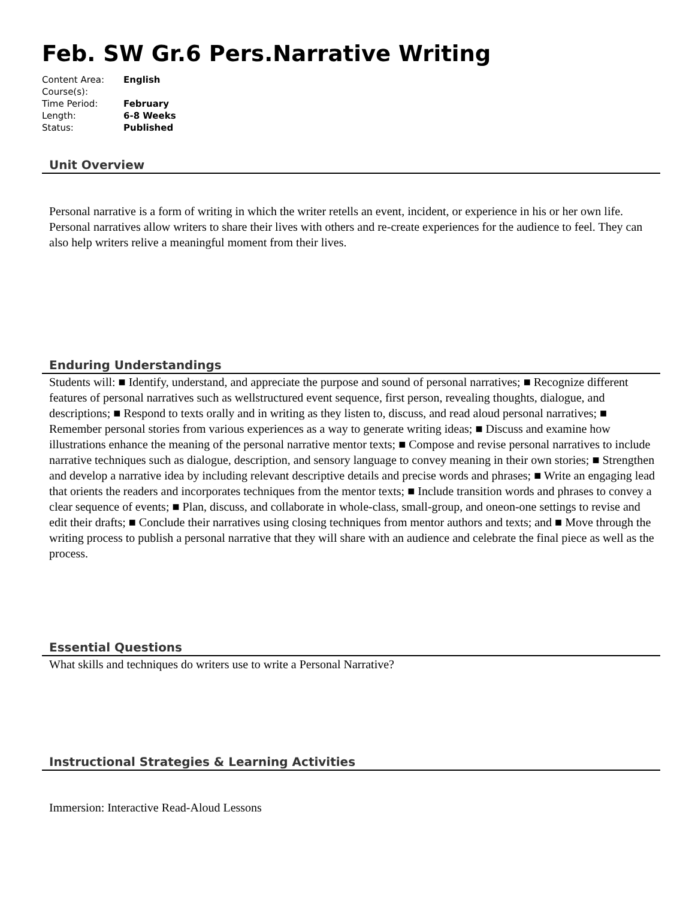Feb. SW Gr.6 Pers.Narrative Writing
| Content Area: | English |
| Course(s): | |
| Time Period: | February |
| Length: | 6-8 Weeks |
| Status: | Published |
Unit Overview
Personal narrative is a form of writing in which the writer retells an event, incident, or experience in his or her own life. Personal narratives allow writers to share their lives with others and re-create experiences for the audience to feel. They can also help writers relive a meaningful moment from their lives.
Enduring Understandings
Students will: ■ Identify, understand, and appreciate the purpose and sound of personal narratives; ■ Recognize different features of personal narratives such as wellstructured event sequence, first person, revealing thoughts, dialogue, and descriptions; ■ Respond to texts orally and in writing as they listen to, discuss, and read aloud personal narratives; ■ Remember personal stories from various experiences as a way to generate writing ideas; ■ Discuss and examine how illustrations enhance the meaning of the personal narrative mentor texts; ■ Compose and revise personal narratives to include narrative techniques such as dialogue, description, and sensory language to convey meaning in their own stories; ■ Strengthen and develop a narrative idea by including relevant descriptive details and precise words and phrases; ■ Write an engaging lead that orients the readers and incorporates techniques from the mentor texts; ■ Include transition words and phrases to convey a clear sequence of events; ■ Plan, discuss, and collaborate in whole-class, small-group, and oneon-one settings to revise and edit their drafts; ■ Conclude their narratives using closing techniques from mentor authors and texts; and ■ Move through the writing process to publish a personal narrative that they will share with an audience and celebrate the final piece as well as the process.
Essential Questions
What skills and techniques do writers use to write a Personal Narrative?
Instructional Strategies & Learning Activities
Immersion: Interactive Read-Aloud Lessons